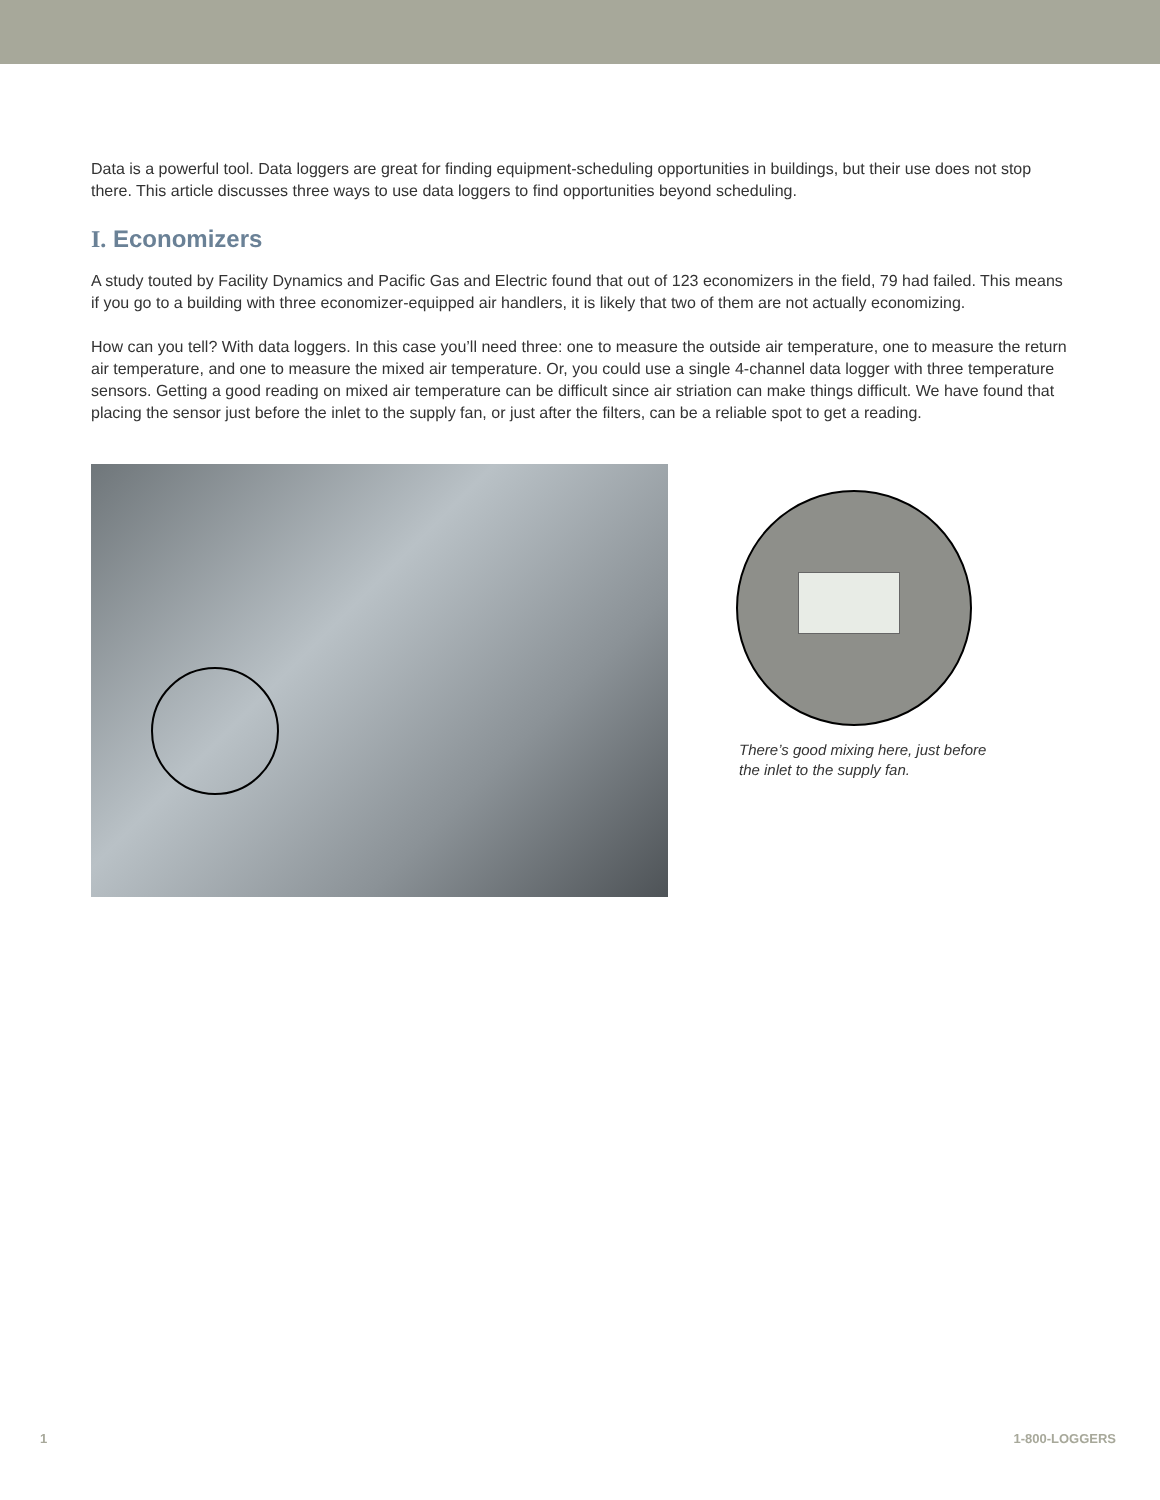Data is a powerful tool. Data loggers are great for finding equipment-scheduling opportunities in buildings, but their use does not stop there. This article discusses three ways to use data loggers to find opportunities beyond scheduling.
I. Economizers
A study touted by Facility Dynamics and Pacific Gas and Electric found that out of 123 economizers in the field, 79 had failed. This means if you go to a building with three economizer-equipped air handlers, it is likely that two of them are not actually economizing.
How can you tell? With data loggers. In this case you’ll need three: one to measure the outside air temperature, one to measure the return air temperature, and one to measure the mixed air temperature. Or, you could use a single 4-channel data logger with three temperature sensors. Getting a good reading on mixed air temperature can be difficult since air striation can make things difficult. We have found that placing the sensor just before the inlet to the supply fan, or just after the filters, can be a reliable spot to get a reading.
There’s good mixing here, just before
the inlet to the supply fan.
1 1-800-LOGGERS